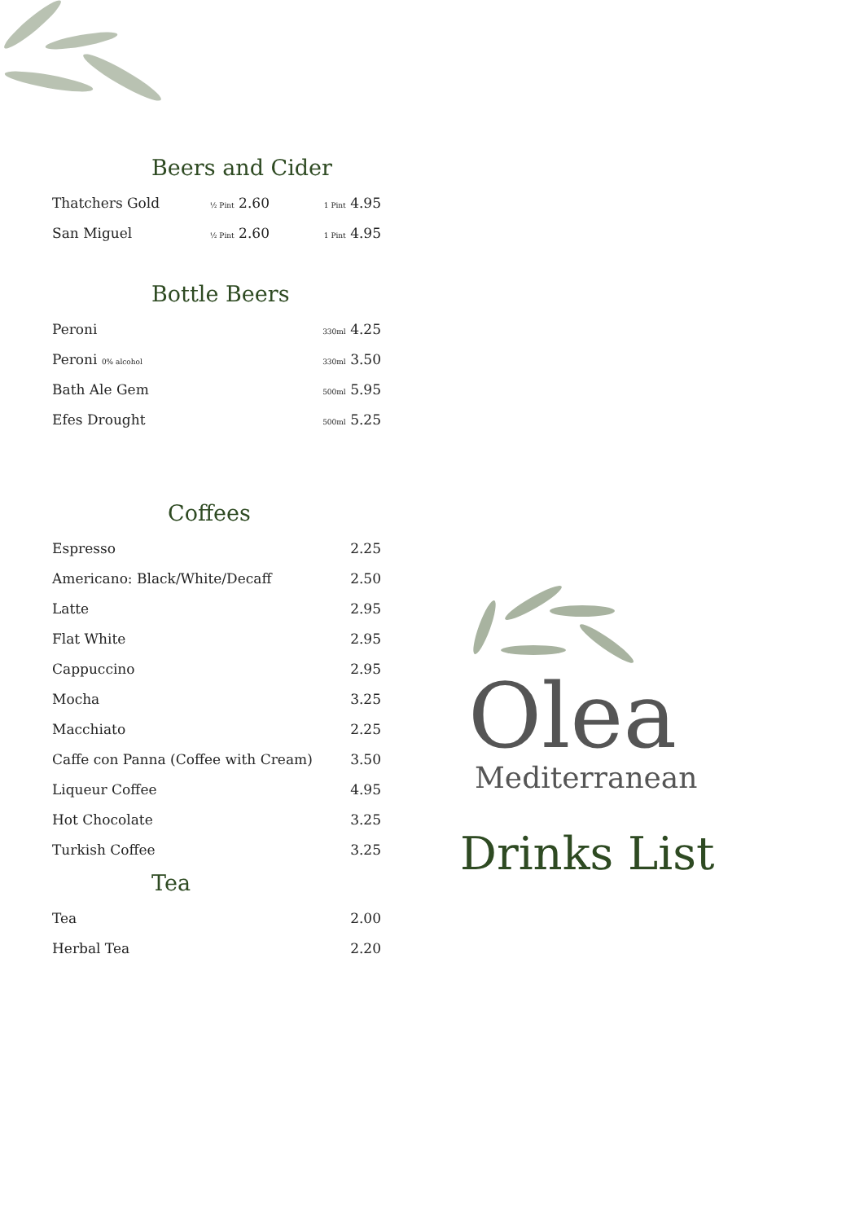Beers and Cider
| Thatchers Gold | ½ Pint 2.60 | 1 Pint 4.95 |
| San Miguel | ½ Pint 2.60 | 1 Pint 4.95 |
Bottle Beers
| Peroni | 330ml 4.25 |
| Peroni 0% alcohol | 330ml 3.50 |
| Bath Ale Gem | 500ml 5.95 |
| Efes Drought | 500ml 5.25 |
Coffees
| Espresso | 2.25 |
| Americano: Black/White/Decaff | 2.50 |
| Latte | 2.95 |
| Flat White | 2.95 |
| Cappuccino | 2.95 |
| Mocha | 3.25 |
| Macchiato | 2.25 |
| Caffe con Panna (Coffee with Cream) | 3.50 |
| Liqueur Coffee | 4.95 |
| Hot Chocolate | 3.25 |
| Turkish Coffee | 3.25 |
Tea
| Tea | 2.00 |
| Herbal Tea | 2.20 |
Olea
Mediterranean
Drinks List